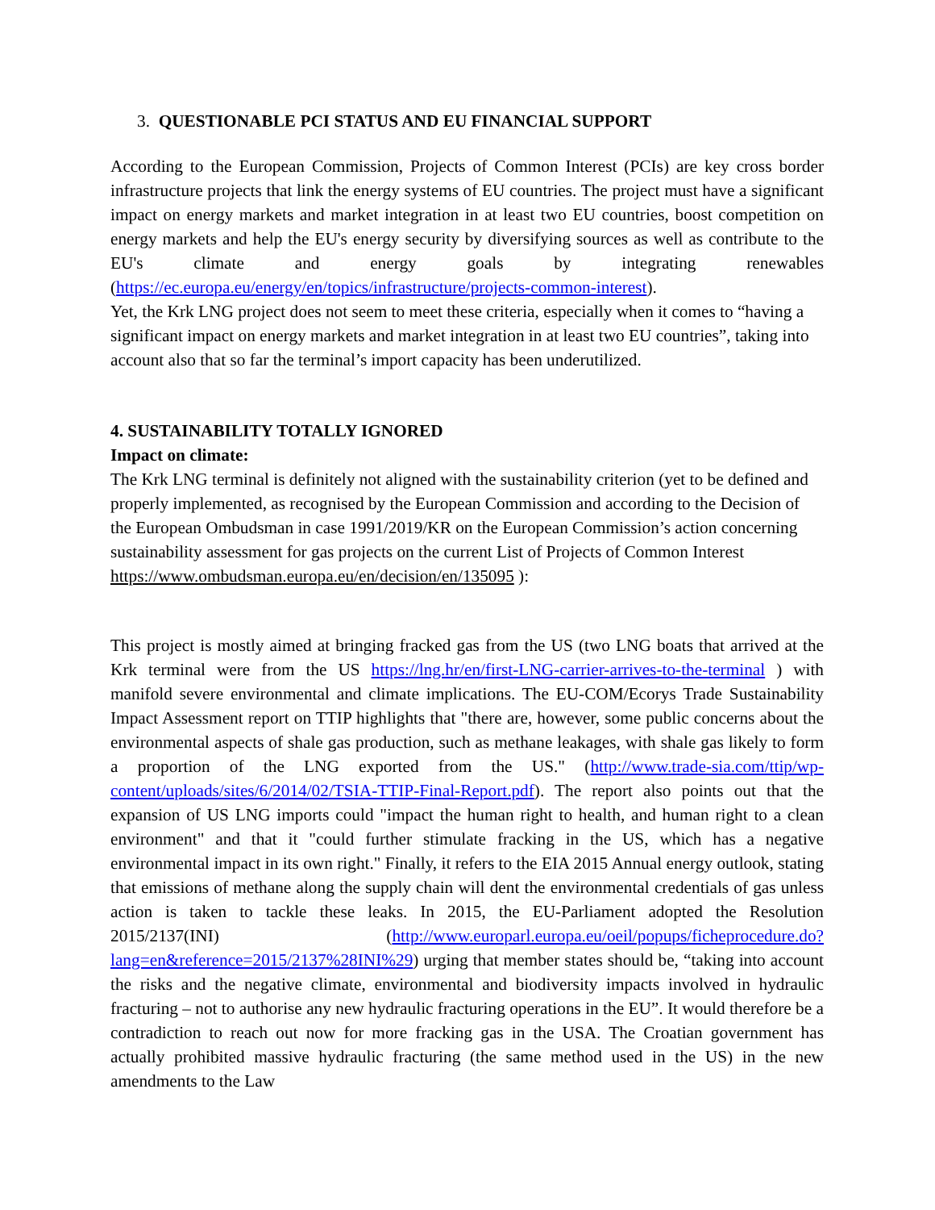3. QUESTIONABLE PCI STATUS AND EU FINANCIAL SUPPORT
According to the European Commission, Projects of Common Interest (PCIs) are key cross border infrastructure projects that link the energy systems of EU countries. The project must have a significant impact on energy markets and market integration in at least two EU countries, boost competition on energy markets and help the EU's energy security by diversifying sources as well as contribute to the EU's climate and energy goals by integrating renewables (https://ec.europa.eu/energy/en/topics/infrastructure/projects-common-interest).
Yet, the Krk LNG project does not seem to meet these criteria, especially when it comes to “having a significant impact on energy markets and market integration in at least two EU countries”, taking into account also that so far the terminal’s import capacity has been underutilized.
4. SUSTAINABILITY TOTALLY IGNORED
Impact on climate:
The Krk LNG terminal is definitely not aligned with the sustainability criterion (yet to be defined and properly implemented, as recognised by the European Commission and according to the Decision of the European Ombudsman in case 1991/2019/KR on the European Commission’s action concerning sustainability assessment for gas projects on the current List of Projects of Common Interest https://www.ombudsman.europa.eu/en/decision/en/135095 ):
This project is mostly aimed at bringing fracked gas from the US (two LNG boats that arrived at the Krk terminal were from the US https://lng.hr/en/first-LNG-carrier-arrives-to-the-terminal ) with manifold severe environmental and climate implications. The EU-COM/Ecorys Trade Sustainability Impact Assessment report on TTIP highlights that "there are, however, some public concerns about the environmental aspects of shale gas production, such as methane leakages, with shale gas likely to form a proportion of the LNG exported from the US." (http://www.trade-sia.com/ttip/wp-content/uploads/sites/6/2014/02/TSIA-TTIP-Final-Report.pdf). The report also points out that the expansion of US LNG imports could "impact the human right to health, and human right to a clean environment" and that it "could further stimulate fracking in the US, which has a negative environmental impact in its own right." Finally, it refers to the EIA 2015 Annual energy outlook, stating that emissions of methane along the supply chain will dent the environmental credentials of gas unless action is taken to tackle these leaks. In 2015, the EU-Parliament adopted the Resolution 2015/2137(INI) (http://www.europarl.europa.eu/oeil/popups/ficheprocedure.do?lang=en&reference=2015/2137%28INI%29) urging that member states should be, “taking into account the risks and the negative climate, environmental and biodiversity impacts involved in hydraulic fracturing – not to authorise any new hydraulic fracturing operations in the EU”. It would therefore be a contradiction to reach out now for more fracking gas in the USA. The Croatian government has actually prohibited massive hydraulic fracturing (the same method used in the US) in the new amendments to the Law